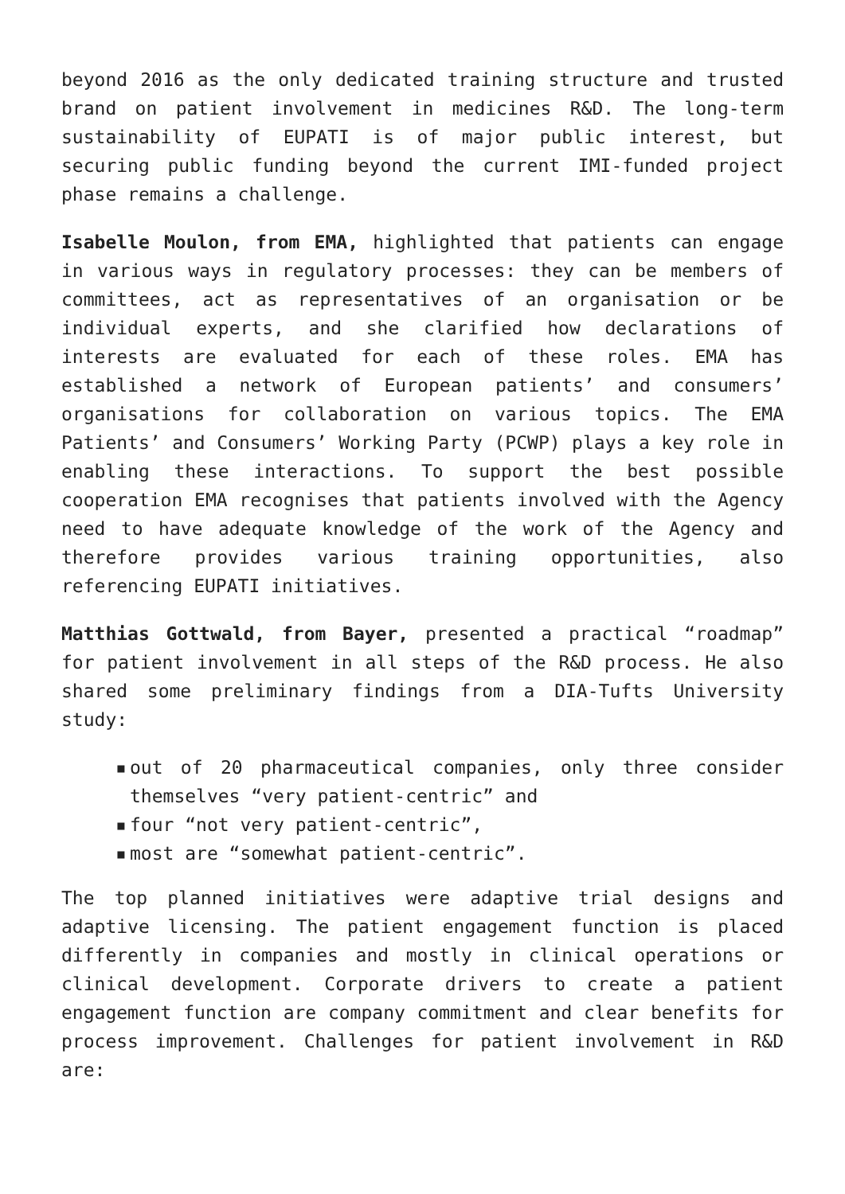beyond 2016 as the only dedicated training structure and trusted brand on patient involvement in medicines R&D. The long-term sustainability of EUPATI is of major public interest, but securing public funding beyond the current IMI-funded project phase remains a challenge.
Isabelle Moulon, from EMA, highlighted that patients can engage in various ways in regulatory processes: they can be members of committees, act as representatives of an organisation or be individual experts, and she clarified how declarations of interests are evaluated for each of these roles. EMA has established a network of European patients’ and consumers’ organisations for collaboration on various topics. The EMA Patients’ and Consumers’ Working Party (PCWP) plays a key role in enabling these interactions. To support the best possible cooperation EMA recognises that patients involved with the Agency need to have adequate knowledge of the work of the Agency and therefore provides various training opportunities, also referencing EUPATI initiatives.
Matthias Gottwald, from Bayer, presented a practical “roadmap” for patient involvement in all steps of the R&D process. He also shared some preliminary findings from a DIA-Tufts University study:
▪ out of 20 pharmaceutical companies, only three consider themselves “very patient-centric” and
▪ four “not very patient-centric”,
▪ most are “somewhat patient-centric”.
The top planned initiatives were adaptive trial designs and adaptive licensing. The patient engagement function is placed differently in companies and mostly in clinical operations or clinical development. Corporate drivers to create a patient engagement function are company commitment and clear benefits for process improvement. Challenges for patient involvement in R&D are: